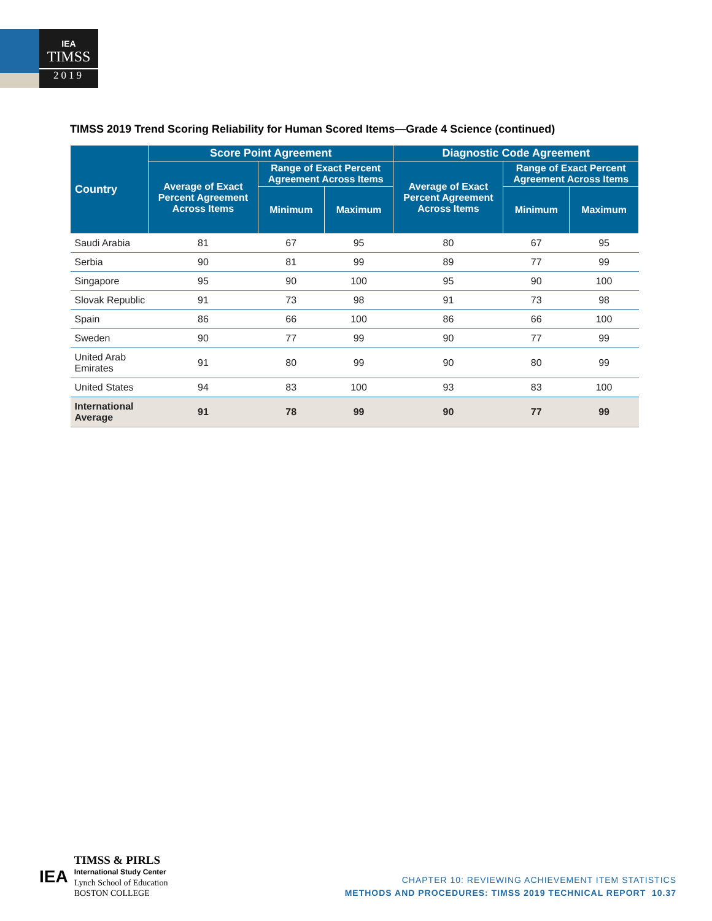IEA
TIMSS
2019
TIMSS 2019 Trend Scoring Reliability for Human Scored Items—Grade 4 Science (continued)
| Country | Score Point Agreement | | | Diagnostic Code Agreement | | |
| --- | --- | --- | --- | --- | --- | --- |
| | Average of Exact Percent Agreement Across Items | Range of Exact Percent Agreement Across Items | | Average of Exact Percent Agreement Across Items | Range of Exact Percent Agreement Across Items | |
| | | Minimum | Maximum | | Minimum | Maximum |
| Saudi Arabia | 81 | 67 | 95 | 80 | 67 | 95 |
| Serbia | 90 | 81 | 99 | 89 | 77 | 99 |
| Singapore | 95 | 90 | 100 | 95 | 90 | 100 |
| Slovak Republic | 91 | 73 | 98 | 91 | 73 | 98 |
| Spain | 86 | 66 | 100 | 86 | 66 | 100 |
| Sweden | 90 | 77 | 99 | 90 | 77 | 99 |
| United Arab Emirates | 91 | 80 | 99 | 90 | 80 | 99 |
| United States | 94 | 83 | 100 | 93 | 83 | 100 |
| International Average | 91 | 78 | 99 | 90 | 77 | 99 |
IEA
TIMSS & PIRLS
International Study Center
Lynch School of Education
BOSTON COLLEGE
CHAPTER 10: REVIEWING ACHIEVEMENT ITEM STATISTICS
METHODS AND PROCEDURES: TIMSS 2019 TECHNICAL REPORT 10.37